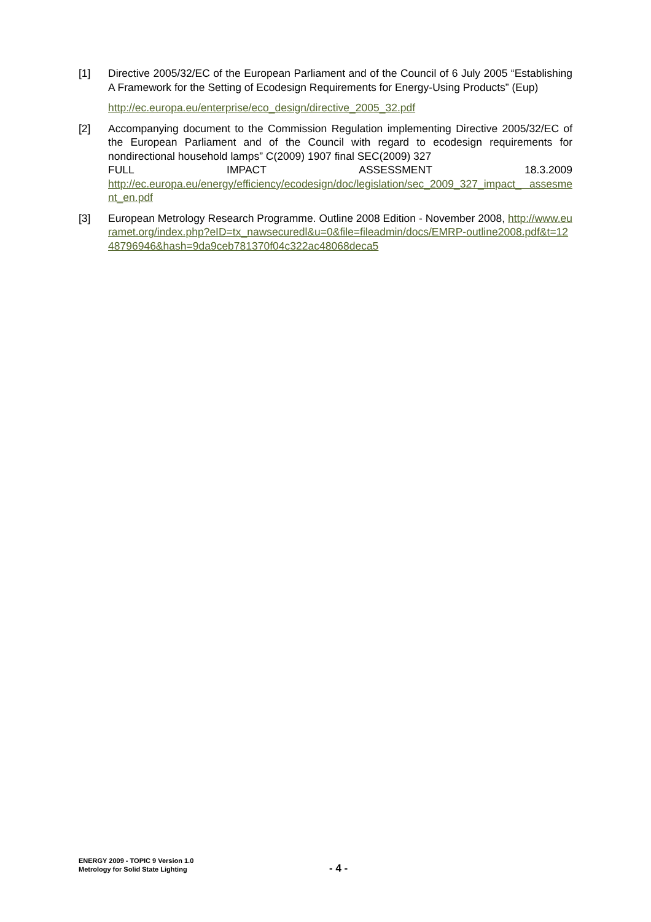[1] Directive 2005/32/EC of the European Parliament and of the Council of 6 July 2005 “Establishing A Framework for the Setting of Ecodesign Requirements for Energy-Using Products” (Eup)
http://ec.europa.eu/enterprise/eco_design/directive_2005_32.pdf
[2] Accompanying document to the Commission Regulation implementing Directive 2005/32/EC of the European Parliament and of the Council with regard to ecodesign requirements for nondirectional household lamps” C(2009) 1907 final SEC(2009) 327
FULL IMPACT ASSESSMENT 18.3.2009
http://ec.europa.eu/energy/efficiency/ecodesign/doc/legislation/sec_2009_327_impact_ assesment_en.pdf
[3] European Metrology Research Programme. Outline 2008 Edition - November 2008, http://www.euramet.org/index.php?eID=tx_nawsecuredl&u=0&file=fileadmin/docs/EMRP-outline2008.pdf&t=1248796946&hash=9da9ceb781370f04c322ac48068deca5
ENERGY 2009 - TOPIC 9 Version 1.0
Metrology for Solid State Lighting
- 4 -